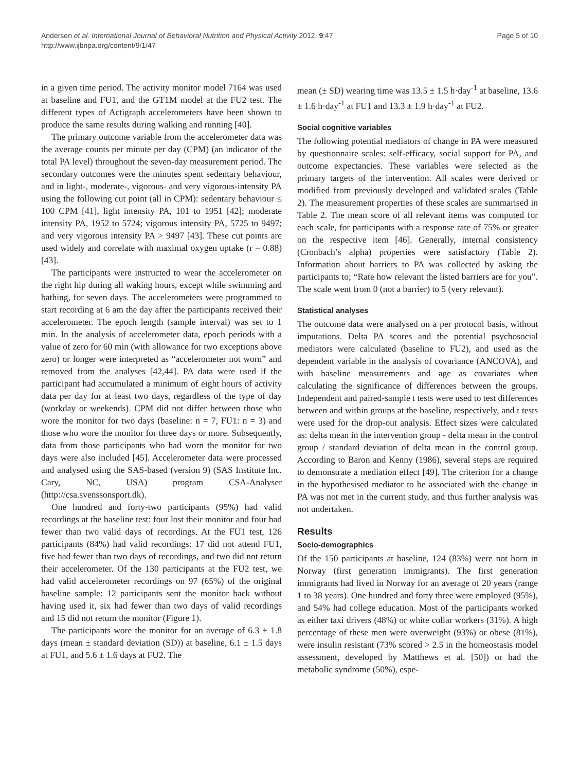Andersen et al. International Journal of Behavioral Nutrition and Physical Activity 2012, 9:47
http://www.ijbnpa.org/content/9/1/47
Page 5 of 10
in a given time period. The activity monitor model 7164 was used at baseline and FU1, and the GT1M model at the FU2 test. The different types of Actigraph accelerometers have been shown to produce the same results during walking and running [40].
The primary outcome variable from the accelerometer data was the average counts per minute per day (CPM) (an indicator of the total PA level) throughout the seven-day measurement period. The secondary outcomes were the minutes spent sedentary behaviour, and in light-, moderate-, vigorous- and very vigorous-intensity PA using the following cut point (all in CPM): sedentary behaviour ≤ 100 CPM [41], light intensity PA, 101 to 1951 [42]; moderate intensity PA, 1952 to 5724; vigorous intensity PA, 5725 to 9497; and very vigorous intensity PA > 9497 [43]. These cut points are used widely and correlate with maximal oxygen uptake (r = 0.88) [43].
The participants were instructed to wear the accelerometer on the right hip during all waking hours, except while swimming and bathing, for seven days. The accelerometers were programmed to start recording at 6 am the day after the participants received their accelerometer. The epoch length (sample interval) was set to 1 min. In the analysis of accelerometer data, epoch periods with a value of zero for 60 min (with allowance for two exceptions above zero) or longer were interpreted as “accelerometer not worn” and removed from the analyses [42,44]. PA data were used if the participant had accumulated a minimum of eight hours of activity data per day for at least two days, regardless of the type of day (workday or weekends). CPM did not differ between those who wore the monitor for two days (baseline: n = 7, FU1: n = 3) and those who wore the monitor for three days or more. Subsequently, data from those participants who had worn the monitor for two days were also included [45]. Accelerometer data were processed and analysed using the SAS-based (version 9) (SAS Institute Inc. Cary, NC, USA) program CSA-Analyser (http://csa.svenssonsport.dk).
One hundred and forty-two participants (95%) had valid recordings at the baseline test: four lost their monitor and four had fewer than two valid days of recordings. At the FU1 test, 126 participants (84%) had valid recordings: 17 did not attend FU1, five had fewer than two days of recordings, and two did not return their accelerometer. Of the 130 participants at the FU2 test, we had valid accelerometer recordings on 97 (65%) of the original baseline sample: 12 participants sent the monitor back without having used it, six had fewer than two days of valid recordings and 15 did not return the monitor (Figure 1).
The participants wore the monitor for an average of 6.3 ± 1.8 days (mean ± standard deviation (SD)) at baseline, 6.1 ± 1.5 days at FU1, and 5.6 ± 1.6 days at FU2. The
mean (± SD) wearing time was 13.5 ± 1.5 h·day<sup>-1</sup> at baseline, 13.6 ± 1.6 h·day<sup>-1</sup> at FU1 and 13.3 ± 1.9 h·day<sup>-1</sup> at FU2.
Social cognitive variables
The following potential mediators of change in PA were measured by questionnaire scales: self-efficacy, social support for PA, and outcome expectancies. These variables were selected as the primary targets of the intervention. All scales were derived or modified from previously developed and validated scales (Table 2). The measurement properties of these scales are summarised in Table 2. The mean score of all relevant items was computed for each scale, for participants with a response rate of 75% or greater on the respective item [46]. Generally, internal consistency (Cronbach’s alpha) properties were satisfactory (Table 2). Information about barriers to PA was collected by asking the participants to; “Rate how relevant the listed barriers are for you”. The scale went from 0 (not a barrier) to 5 (very relevant).
Statistical analyses
The outcome data were analysed on a per protocol basis, without imputations. Delta PA scores and the potential psychosocial mediators were calculated (baseline to FU2), and used as the dependent variable in the analysis of covariance (ANCOVA), and with baseline measurements and age as covariates when calculating the significance of differences between the groups. Independent and paired-sample t tests were used to test differences between and within groups at the baseline, respectively, and t tests were used for the drop-out analysis. Effect sizes were calculated as: delta mean in the intervention group - delta mean in the control group / standard deviation of delta mean in the control group. According to Baron and Kenny (1986), several steps are required to demonstrate a mediation effect [49]. The criterion for a change in the hypothesised mediator to be associated with the change in PA was not met in the current study, and thus further analysis was not undertaken.
Results
Socio-demographics
Of the 150 participants at baseline, 124 (83%) were not born in Norway (first generation immigrants). The first generation immigrants had lived in Norway for an average of 20 years (range 1 to 38 years). One hundred and forty three were employed (95%), and 54% had college education. Most of the participants worked as either taxi drivers (48%) or white collar workers (31%). A high percentage of these men were overweight (93%) or obese (81%), were insulin resistant (73% scored > 2.5 in the homeostasis model assessment, developed by Matthews et al. [50]) or had the metabolic syndrome (50%), espe-